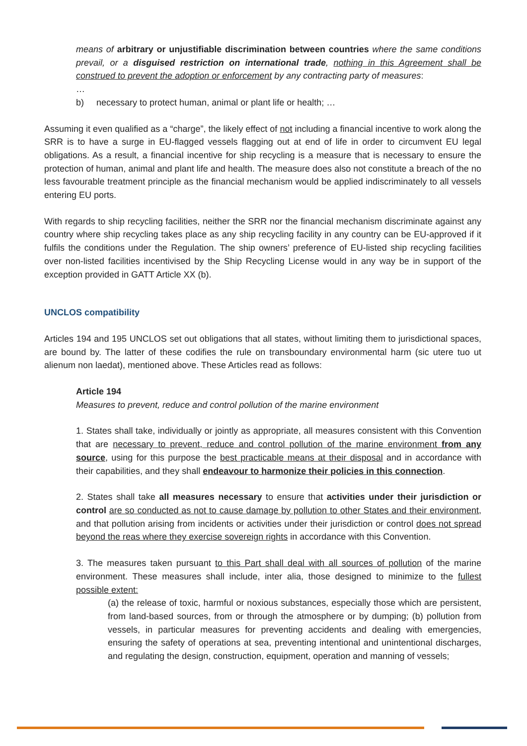means of arbitrary or unjustifiable discrimination between countries where the same conditions prevail, or a disguised restriction on international trade, nothing in this Agreement shall be construed to prevent the adoption or enforcement by any contracting party of measures:
…
b) necessary to protect human, animal or plant life or health; …
Assuming it even qualified as a “charge”, the likely effect of not including a financial incentive to work along the SRR is to have a surge in EU-flagged vessels flagging out at end of life in order to circumvent EU legal obligations. As a result, a financial incentive for ship recycling is a measure that is necessary to ensure the protection of human, animal and plant life and health. The measure does also not constitute a breach of the no less favourable treatment principle as the financial mechanism would be applied indiscriminately to all vessels entering EU ports.
With regards to ship recycling facilities, neither the SRR nor the financial mechanism discriminate against any country where ship recycling takes place as any ship recycling facility in any country can be EU-approved if it fulfils the conditions under the Regulation. The ship owners’ preference of EU-listed ship recycling facilities over non-listed facilities incentivised by the Ship Recycling License would in any way be in support of the exception provided in GATT Article XX (b).
UNCLOS compatibility
Articles 194 and 195 UNCLOS set out obligations that all states, without limiting them to jurisdictional spaces, are bound by. The latter of these codifies the rule on transboundary environmental harm (sic utere tuo ut alienum non laedat), mentioned above. These Articles read as follows:
Article 194
Measures to prevent, reduce and control pollution of the marine environment
1. States shall take, individually or jointly as appropriate, all measures consistent with this Convention that are necessary to prevent, reduce and control pollution of the marine environment from any source, using for this purpose the best practicable means at their disposal and in accordance with their capabilities, and they shall endeavour to harmonize their policies in this connection.
2. States shall take all measures necessary to ensure that activities under their jurisdiction or control are so conducted as not to cause damage by pollution to other States and their environment, and that pollution arising from incidents or activities under their jurisdiction or control does not spread beyond the reas where they exercise sovereign rights in accordance with this Convention.
3. The measures taken pursuant to this Part shall deal with all sources of pollution of the marine environment. These measures shall include, inter alia, those designed to minimize to the fullest possible extent:
(a) the release of toxic, harmful or noxious substances, especially those which are persistent, from land-based sources, from or through the atmosphere or by dumping; (b) pollution from vessels, in particular measures for preventing accidents and dealing with emergencies, ensuring the safety of operations at sea, preventing intentional and unintentional discharges, and regulating the design, construction, equipment, operation and manning of vessels;